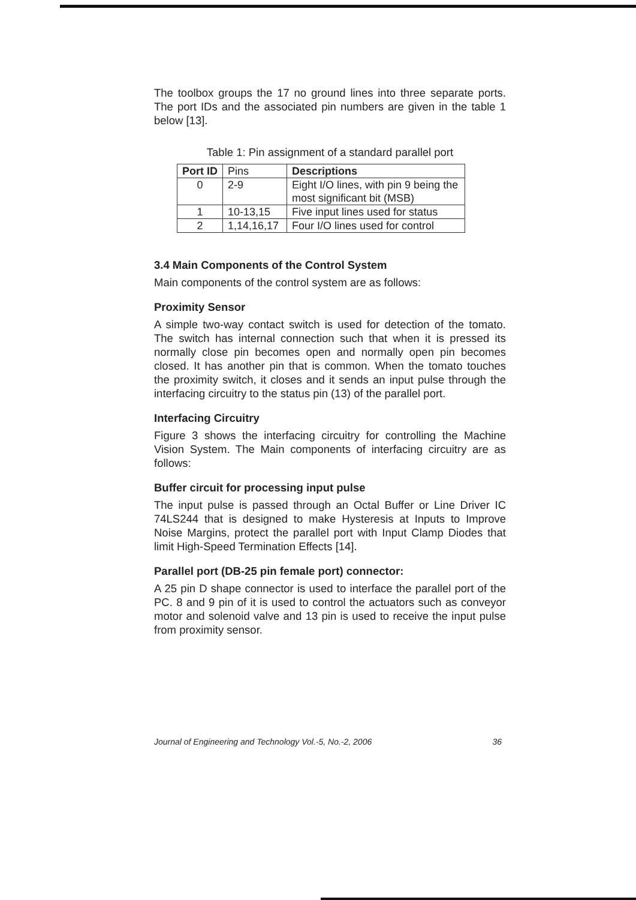The toolbox groups the 17 no ground lines into three separate ports. The port IDs and the associated pin numbers are given in the table 1 below [13].
Table 1: Pin assignment of a standard parallel port
| Port ID | Pins | Descriptions |
| 0 | 2-9 | Eight I/O lines, with pin 9 being the most significant bit (MSB) |
| 1 | 10-13,15 | Five input lines used for status |
| 2 | 1,14,16,17 | Four I/O lines used for control |
3.4 Main Components of the Control System
Main components of the control system are as follows:
Proximity Sensor
A simple two-way contact switch is used for detection of the tomato. The switch has internal connection such that when it is pressed its normally close pin becomes open and normally open pin becomes closed. It has another pin that is common. When the tomato touches the proximity switch, it closes and it sends an input pulse through the interfacing circuitry to the status pin (13) of the parallel port.
Interfacing Circuitry
Figure 3 shows the interfacing circuitry for controlling the Machine Vision System. The Main components of interfacing circuitry are as follows:
Buffer circuit for processing input pulse
The input pulse is passed through an Octal Buffer or Line Driver IC 74LS244 that is designed to make Hysteresis at Inputs to Improve Noise Margins, protect the parallel port with Input Clamp Diodes that limit High-Speed Termination Effects [14].
Parallel port (DB-25 pin female port) connector:
A 25 pin D shape connector is used to interface the parallel port of the PC. 8 and 9 pin of it is used to control the actuators such as conveyor motor and solenoid valve and 13 pin is used to receive the input pulse from proximity sensor.
Journal of Engineering and Technology Vol.-5, No.-2, 2006 36